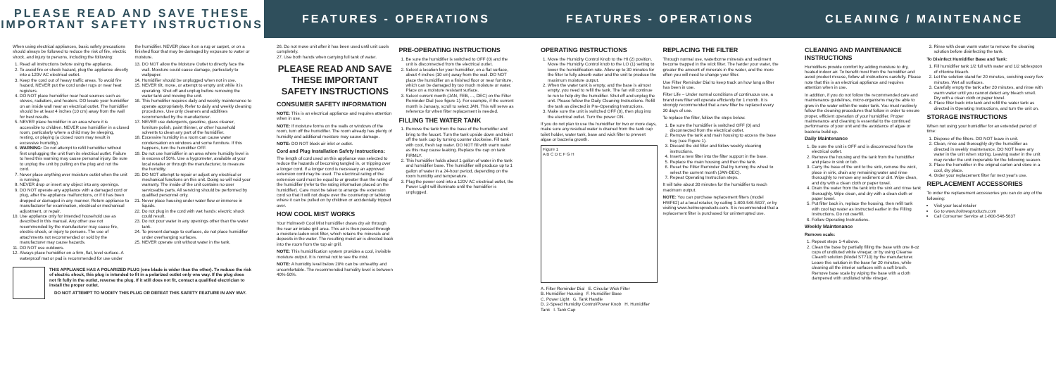PLEASE READ AND SAVE THESE
IMPORTANT SAFETY INSTRUCTIONS
When using electrical appliances, basic safety precautions should always be followed to reduce the risk of fire, electric shock, and injury to persons, including the following:
1. Read all instructions before using the appliance.
2. To avoid fire or shock hazard, plug the appliance directly into a 120V AC electrical outlet.
3. Keep the cord out of heavy traffic areas. To avoid fire hazard, NEVER put the cord under rugs or near heat registers.
4. DO NOT place humidifier near heat sources such as stoves, radiators, and heaters. DO locate your humidifier on an inside wall near an electrical outlet. The humidifier should be at least 4 inches (10 cm) away from the wall for best results.
5. NEVER place humidifier in an area where it is accessible to children. NEVER use humidifier in a closed room, particularly where a child may be sleeping, resting, or playing (a closed room may result in excessive humidity).
6. WARNING: Do not attempt to refill humidifier without first unplugging the unit from its electrical outlet. Failure to heed this warning may cause personal injury. Be sure to unplug the unit by pulling on the plug and not the cord.
7. Never place anything over moisture outlet when the unit is running.
8. NEVER drop or insert any object into any openings.
9. DO NOT operate any appliance with a damaged cord or plug, after the appliance malfunctions, or if it has been dropped or damaged in any manner. Return appliance to manufacturer for examination, electrical or mechanical adjustment, or repair.
10. Use appliance only for intended household use as described in this manual. Any other use not recommended by the manufacturer may cause fire, electric shock, or injury to persons. The use of attachments not recommended or sold by the manufacturer may cause hazards.
11. DO NOT use outdoors.
12. Always place humidifier on a firm, flat, level surface. A waterproof mat or pad is recommended for use under
the humidifier. NEVER place it on a rug or carpet, or on a finished floor that may be damaged by exposure to water or moisture.
13. DO NOT allow the Moisture Outlet to directly face the wall. Moisture could cause damage, particularly to wallpaper.
14. Humidifier should be unplugged when not in use.
15. NEVER tilt, move, or attempt to empty unit while it is operating. Shut off and unplug before removing the water tank and moving the unit.
16. This humidifier requires daily and weekly maintenance to operate appropriately. Refer to daily and weekly cleaning procedures. Use only cleaners and additives recommended by the manufacturer.
17. NEVER use detergents, gasoline, glass cleaner, furniture polish, paint thinner, or other household solvents to clean any part of the humidifier.
18. Excessive humidity in a room can cause water condensation on windows and some furniture. If this happens, turn the humidifier OFF.
19. Do not use humidifier in an area where humidity level is in excess of 50%. Use a hygrometer, available at your local retailer or through the manufacturer, to measure the humidity.
20. DO NOT attempt to repair or adjust any electrical or mechanical functions on this unit. Doing so will void your warranty. The inside of the unit contains no user serviceable parts. All servicing should be performed by qualified personnel only.
21. Never place housing under water flow or immerse in liquids.
22. Do not plug in the cord with wet hands: electric shock could result.
23. Do not pour water in any openings other than the water tank.
24. To prevent damage to surfaces, do not place humidifier under overhanging surfaces.
25. NEVER operate unit without water in the tank.
THIS APPLIANCE HAS A POLARIZED PLUG (one blade is wider than the other). To reduce the risk of electric shock, this plug is intended to fit in a polarized outlet only one way. If the plug does not fit fully in the outlet, reverse the plug. If it still does not fit, contact a qualified electrician to install the proper outlet.
DO NOT ATTEMPT TO MODIFY THIS PLUG OR DEFEAT THIS SAFETY FEATURE IN ANY WAY.
FEATURES - OPERATIONS
26. Do not move unit after it has been used until unit cools completely.
27. Use both hands when carrying full tank of water.
PLEASE READ AND SAVE THESE IMPORTANT SAFETY INSTRUCTIONS
CONSUMER SAFETY INFORMATION
NOTE: This is an electrical appliance and requires attention when in use.
NOTE: If moisture forms on the walls or windows of the room, turn off the humidifier. The room already has plenty of humidity and additional moisture may cause damage.
NOTE: DO NOT block air inlet or outlet.
Cord and Plug Installation Safety Instructions:
The length of cord used on this appliance was selected to reduce the hazards of becoming tangled in, or tripping over a longer cord. If a longer cord is necessary an approved extension cord may be used. The electrical rating of the extension cord must be equal to or greater than the rating of the humidifier (refer to the rating information placed on the humidifier). Care must be taken to arrange the extension cord so that it will not drape over the countertop or tabletop where it can be pulled on by children or accidentally tripped over.
HOW COOL MIST WORKS
Your Holmes® Cool Mist humidifier draws dry air through the rear air intake grill area. This air is then passed through a moisture-laden wick filter, which retains the minerals and deposits in the water. The resulting moist air is directed back into the room from the top air grill.
NOTE: This humidification system provides a cool, invisible moisture output. It is normal not to see the mist.
NOTE: A humidity level below 20% can be unhealthy and uncomfortable. The recommended humidity level is between 40%-50%.
PRE-OPERATING INSTRUCTIONS
1. Be sure the humidifier is switched to OFF (0) and the unit is disconnected from the electrical outlet.
2. Select a location for your humidifier, on a flat surface, about 4 inches (10 cm) away from the wall. DO NOT place the humidifier on a finished floor or near furniture, which can be damaged by too much moisture or water. Place on a moisture resistant surface.
3. Select current month (JAN, FEB, ..., DEC) on the Filter Reminder Dial (see figure 1). For example, if the current month is January, scroll to select JAN. This will serve as reference for when filter replacement is needed.
FILLING THE WATER TANK
1. Remove the tank from the base of the humidifier and bring to the faucet. Turn the tank upside down and twist off the tank cap by turning counter clockwise. Fill tank with cool, fresh tap water. DO NOT fill with warm water as this may cause leaking. Replace the cap on tank FIRMLY.
2. This humidifier holds about 1 gallon of water in the tank and humidifier base. The humidifier will produce up to 1 gallon of water in a 24-hour period, depending on the room humidity and temperature.
3. Plug the power cord into a 120V AC electrical outlet, the Power Light will illuminate until the humidifier is unplugged.
FEATURES - OPERATIONS
OPERATING INSTRUCTIONS
1. Move the Humidity Control Knob to the HI (2) position. Move the Humidity Control knob to the LO (1) setting to lower the humidification rate. Allow up to 30 minutes for the filter to fully absorb water and the unit to produce the maximum moisture output.
2. When the water tank is empty, and the base is almost empty, you need to refill the tank. The fan will continue to run to help dry the humidifier. Shut off and unplug the unit. Please follow the Daily Cleaning Instructions. Refill the tank as directed in Pre-Operating Instructions.
3. Make sure the unit is switched OFF (0), then plug into the electrical outlet. Turn the power ON.
If you do not plan to use the humidifier for two or more days, make sure any residual water is drained from the tank cap toilet holder, water tank, base and wick filter to prevent algae or bacteria growth.
Figure 1
A B C D E F G H
A. Filter Reminder Dial E. Circular Wick Filter
B. Humidifier Housing F. Humidifier Base
C. Power Light G. Tank Handle
D. 2-Speed Humidity Control/Power Knob H. Humidifier Tank I. Tank Cap
REPLACING THE FILTER
Through normal use, waterborne minerals and sediment become trapped in the wick filter. The harder your water, the greater the amount of minerals in the water, and the more often you will need to change your filter.
Use Filter Reminder Dial to keep track on how long a filter has been in use.
Filter Life – Under normal conditions of continuous use, a brand new filter will operate efficiently for 1 month. It is strongly recommended that a new filter be replaced every 30 days of use.
To replace the filter, follow the steps below.
1. Be sure the humidifier is switched OFF (0) and disconnected from the electrical outlet.
2. Remove the tank and main housing to access the base tray (see Figure 1).
3. Discard the old filter and follow weekly cleaning instructions.
4. Insert a new filter into the filter support in the base.
5. Replace the main housing and then the tank.
6. Reset the Filter Reminder Dial by turning the wheel to select the current month (JAN-DEC).
7. Repeat Operating Instruction steps.
It will take about 30 minutes for the humidifier to reach maximum output.
NOTE: You can purchase replacement filters (model HWF62) at a local retailer, by calling 1-800-546-5637, or by visiting www.holmesproducts.com. It is recommended that a replacement filter is purchased for uninterrupted use.
CLEANING / MAINTENANCE
CLEANING AND MAINTENANCE INSTRUCTIONS
Humidifiers provide comfort by adding moisture to dry, heated indoor air. To benefit most from the humidifier and avoid product misuse, follow all instructions carefully. Please note that this is an electrical appliance and requires attention when in use.
In addition, if you do not follow the recommended care and maintenance guidelines, micro-organisms may be able to grow in the water within the water tank. You must routinely follow the cleaning procedures that follow in order to ensure proper, efficient operation of your humidifier. Proper maintenance and cleaning is essential to the continued performance of your unit and the avoidance of algae or bacteria build-up.
Daily Maintenance
1. Be sure the unit is OFF and is disconnected from the electrical outlet.
2. Remove the housing and the tank from the humidifier and place in sink or tub.
3. Carry the base of the unit to the sink, remove the wick, place in sink, drain any remaining water and rinse thoroughly to remove any sediment or dirt. Wipe clean, and dry with a clean cloth or paper towel.
4. Drain the water from the tank into the sink and rinse tank thoroughly. Wipe clean, and dry with a clean cloth or paper towel.
5. Put filter back in, replace the housing, then refill tank with cool tap water as instructed earlier in the Filling Instructions. Do not overfill.
6. Follow Operating Instructions.
Weekly Maintenance
Remove scale:
1. Repeat steps 1-4 above.
2. Clean the base by partially filling the base with one 8-oz cups of undiluted white vinegar, or by using Cleanse Clean® solution (Model ST710) by the manufacturer. Leave this solution in the base for 20 minutes, while cleaning all the interior surfaces with a soft brush. Remove base scale by wiping the base with a cloth dampened with undiluted white vinegar.
3. Rinse with clean warm water to remove the cleaning solution before disinfecting the tank.
To Disinfect Humidifier Base and Tank:
1. Fill humidifier tank 1/2 full with water and 1/2 tablespoon of chlorine bleach.
2. Let the solution stand for 20 minutes, swishing every few minutes. Wet all surfaces.
3. Carefully empty the tank after 20 minutes, and rinse with warm water until you cannot detect any bleach smell. Dry with a clean cloth or paper towel.
4. Place filter back into tank and refill the water tank as directed in Operating Instructions, and turn the unit on.
STORAGE INSTRUCTIONS
When not using your humidifier for an extended period of time:
1. Dispose of the filters. DO NOT leave in unit.
2. Clean, rinse and thoroughly dry the humidifier as directed in weekly maintenance. DO NOT leave any water in the unit when storing. Leaving water in the unit may render the unit inoperable for the following season.
3. Place the humidifier in the original carton and store in a cool, dry place.
4. Order your replacement filter for next year's use.
REPLACEMENT ACCESSORIES
To order the replacement accessories you can do any of the following:
Visit your local retailer
Go to www.holmesproducts.com
Call Consumer Service at 1-800-546-5637